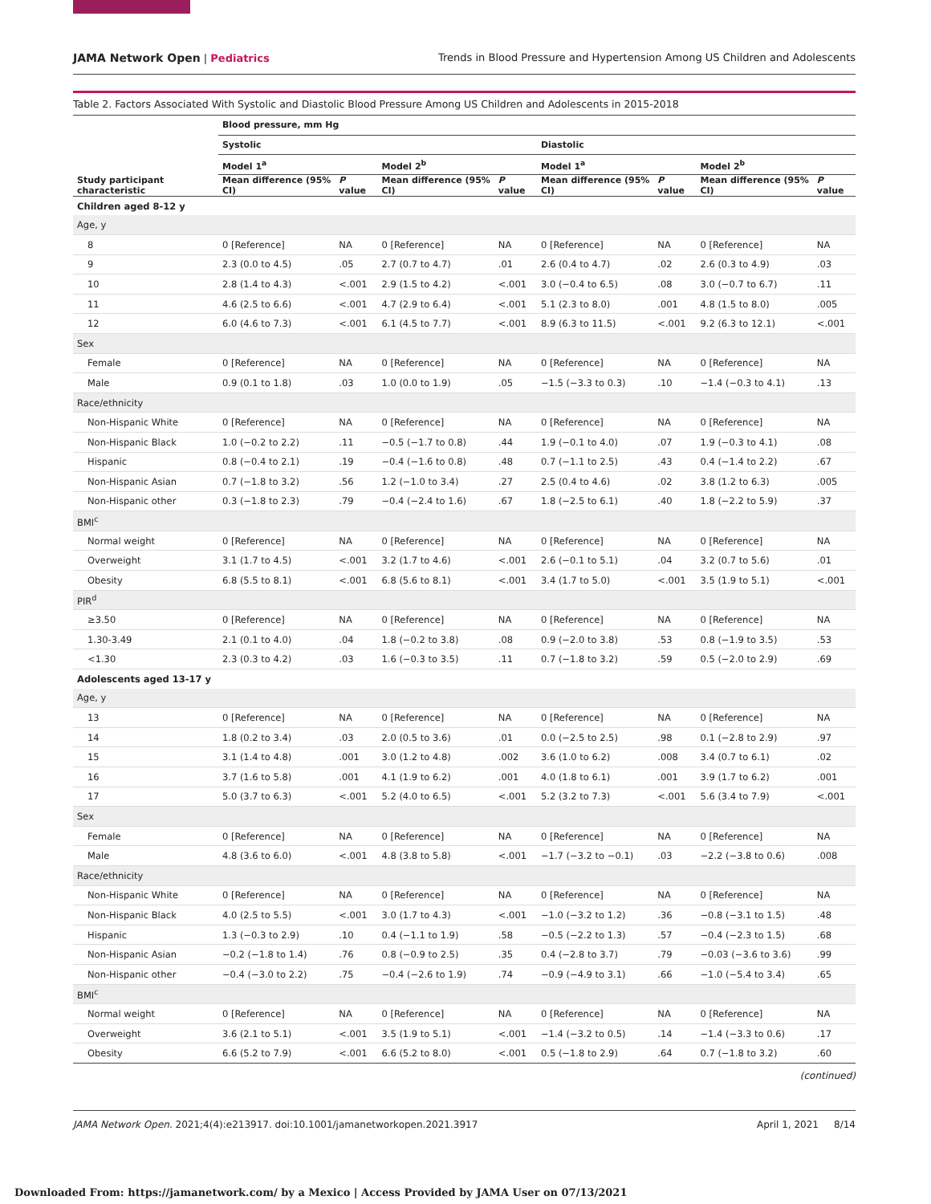JAMA Network Open | Pediatrics Trends in Blood Pressure and Hypertension Among US Children and Adolescents
Table 2. Factors Associated With Systolic and Diastolic Blood Pressure Among US Children and Adolescents in 2015-2018
| Study participant characteristic | Blood pressure, mm Hg | | | | | | | |
| --- | --- | --- | --- | --- | --- | --- | --- | --- |
| | Systolic | | | | Diastolic | | | |
| | Model 1<sup>a</sup> | | Model 2<sup>b</sup> | | Model 1<sup>a</sup> | | Model 2<sup>b</sup> | |
| | Mean difference (95% CI) | P value | Mean difference (95% CI) | P value | Mean difference (95% CI) | P value | Mean difference (95% CI) | P value |
| Children aged 8-12 y | | | | | | | | |
| Age, y | | | | | | | | |
| 8 | 0 [Reference] | NA | 0 [Reference] | NA | 0 [Reference] | NA | 0 [Reference] | NA |
| 9 | 2.3 (0.0 to 4.5) | .05 | 2.7 (0.7 to 4.7) | .01 | 2.6 (0.4 to 4.7) | .02 | 2.6 (0.3 to 4.9) | .03 |
| 10 | 2.8 (1.4 to 4.3) | <.001 | 2.9 (1.5 to 4.2) | <.001 | 3.0 (−0.4 to 6.5) | .08 | 3.0 (−0.7 to 6.7) | .11 |
| 11 | 4.6 (2.5 to 6.6) | <.001 | 4.7 (2.9 to 6.4) | <.001 | 5.1 (2.3 to 8.0) | .001 | 4.8 (1.5 to 8.0) | .005 |
| 12 | 6.0 (4.6 to 7.3) | <.001 | 6.1 (4.5 to 7.7) | <.001 | 8.9 (6.3 to 11.5) | <.001 | 9.2 (6.3 to 12.1) | <.001 |
| Sex | | | | | | | | |
| Female | 0 [Reference] | NA | 0 [Reference] | NA | 0 [Reference] | NA | 0 [Reference] | NA |
| Male | 0.9 (0.1 to 1.8) | .03 | 1.0 (0.0 to 1.9) | .05 | −1.5 (−3.3 to 0.3) | .10 | −1.4 (−0.3 to 4.1) | .13 |
| Race/ethnicity | | | | | | | | |
| Non-Hispanic White | 0 [Reference] | NA | 0 [Reference] | NA | 0 [Reference] | NA | 0 [Reference] | NA |
| Non-Hispanic Black | 1.0 (−0.2 to 2.2) | .11 | −0.5 (−1.7 to 0.8) | .44 | 1.9 (−0.1 to 4.0) | .07 | 1.9 (−0.3 to 4.1) | .08 |
| Hispanic | 0.8 (−0.4 to 2.1) | .19 | −0.4 (−1.6 to 0.8) | .48 | 0.7 (−1.1 to 2.5) | .43 | 0.4 (−1.4 to 2.2) | .67 |
| Non-Hispanic Asian | 0.7 (−1.8 to 3.2) | .56 | 1.2 (−1.0 to 3.4) | .27 | 2.5 (0.4 to 4.6) | .02 | 3.8 (1.2 to 6.3) | .005 |
| Non-Hispanic other | 0.3 (−1.8 to 2.3) | .79 | −0.4 (−2.4 to 1.6) | .67 | 1.8 (−2.5 to 6.1) | .40 | 1.8 (−2.2 to 5.9) | .37 |
| BMI<sup>c</sup> | | | | | | | | |
| Normal weight | 0 [Reference] | NA | 0 [Reference] | NA | 0 [Reference] | NA | 0 [Reference] | NA |
| Overweight | 3.1 (1.7 to 4.5) | <.001 | 3.2 (1.7 to 4.6) | <.001 | 2.6 (−0.1 to 5.1) | .04 | 3.2 (0.7 to 5.6) | .01 |
| Obesity | 6.8 (5.5 to 8.1) | <.001 | 6.8 (5.6 to 8.1) | <.001 | 3.4 (1.7 to 5.0) | <.001 | 3.5 (1.9 to 5.1) | <.001 |
| PIR<sup>d</sup> | | | | | | | | |
| ≥3.50 | 0 [Reference] | NA | 0 [Reference] | NA | 0 [Reference] | NA | 0 [Reference] | NA |
| 1.30-3.49 | 2.1 (0.1 to 4.0) | .04 | 1.8 (−0.2 to 3.8) | .08 | 0.9 (−2.0 to 3.8) | .53 | 0.8 (−1.9 to 3.5) | .53 |
| <1.30 | 2.3 (0.3 to 4.2) | .03 | 1.6 (−0.3 to 3.5) | .11 | 0.7 (−1.8 to 3.2) | .59 | 0.5 (−2.0 to 2.9) | .69 |
| Adolescents aged 13-17 y | | | | | | | | |
| Age, y | | | | | | | | |
| 13 | 0 [Reference] | NA | 0 [Reference] | NA | 0 [Reference] | NA | 0 [Reference] | NA |
| 14 | 1.8 (0.2 to 3.4) | .03 | 2.0 (0.5 to 3.6) | .01 | 0.0 (−2.5 to 2.5) | .98 | 0.1 (−2.8 to 2.9) | .97 |
| 15 | 3.1 (1.4 to 4.8) | .001 | 3.0 (1.2 to 4.8) | .002 | 3.6 (1.0 to 6.2) | .008 | 3.4 (0.7 to 6.1) | .02 |
| 16 | 3.7 (1.6 to 5.8) | .001 | 4.1 (1.9 to 6.2) | .001 | 4.0 (1.8 to 6.1) | .001 | 3.9 (1.7 to 6.2) | .001 |
| 17 | 5.0 (3.7 to 6.3) | <.001 | 5.2 (4.0 to 6.5) | <.001 | 5.2 (3.2 to 7.3) | <.001 | 5.6 (3.4 to 7.9) | <.001 |
| Sex | | | | | | | | |
| Female | 0 [Reference] | NA | 0 [Reference] | NA | 0 [Reference] | NA | 0 [Reference] | NA |
| Male | 4.8 (3.6 to 6.0) | <.001 | 4.8 (3.8 to 5.8) | <.001 | −1.7 (−3.2 to −0.1) | .03 | −2.2 (−3.8 to 0.6) | .008 |
| Race/ethnicity | | | | | | | | |
| Non-Hispanic White | 0 [Reference] | NA | 0 [Reference] | NA | 0 [Reference] | NA | 0 [Reference] | NA |
| Non-Hispanic Black | 4.0 (2.5 to 5.5) | <.001 | 3.0 (1.7 to 4.3) | <.001 | −1.0 (−3.2 to 1.2) | .36 | −0.8 (−3.1 to 1.5) | .48 |
| Hispanic | 1.3 (−0.3 to 2.9) | .10 | 0.4 (−1.1 to 1.9) | .58 | −0.5 (−2.2 to 1.3) | .57 | −0.4 (−2.3 to 1.5) | .68 |
| Non-Hispanic Asian | −0.2 (−1.8 to 1.4) | .76 | 0.8 (−0.9 to 2.5) | .35 | 0.4 (−2.8 to 3.7) | .79 | −0.03 (−3.6 to 3.6) | .99 |
| Non-Hispanic other | −0.4 (−3.0 to 2.2) | .75 | −0.4 (−2.6 to 1.9) | .74 | −0.9 (−4.9 to 3.1) | .66 | −1.0 (−5.4 to 3.4) | .65 |
| BMI<sup>c</sup> | | | | | | | | |
| Normal weight | 0 [Reference] | NA | 0 [Reference] | NA | 0 [Reference] | NA | 0 [Reference] | NA |
| Overweight | 3.6 (2.1 to 5.1) | <.001 | 3.5 (1.9 to 5.1) | <.001 | −1.4 (−3.2 to 0.5) | .14 | −1.4 (−3.3 to 0.6) | .17 |
| Obesity | 6.6 (5.2 to 7.9) | <.001 | 6.6 (5.2 to 8.0) | <.001 | 0.5 (−1.8 to 2.9) | .64 | 0.7 (−1.8 to 3.2) | .60 |
(continued)
JAMA Network Open. 2021;4(4):e213917. doi:10.1001/jamanetworkopen.2021.3917 April 1, 2021 8/14
Downloaded From: https://jamanetwork.com/ by a Mexico | Access Provided by JAMA User on 07/13/2021